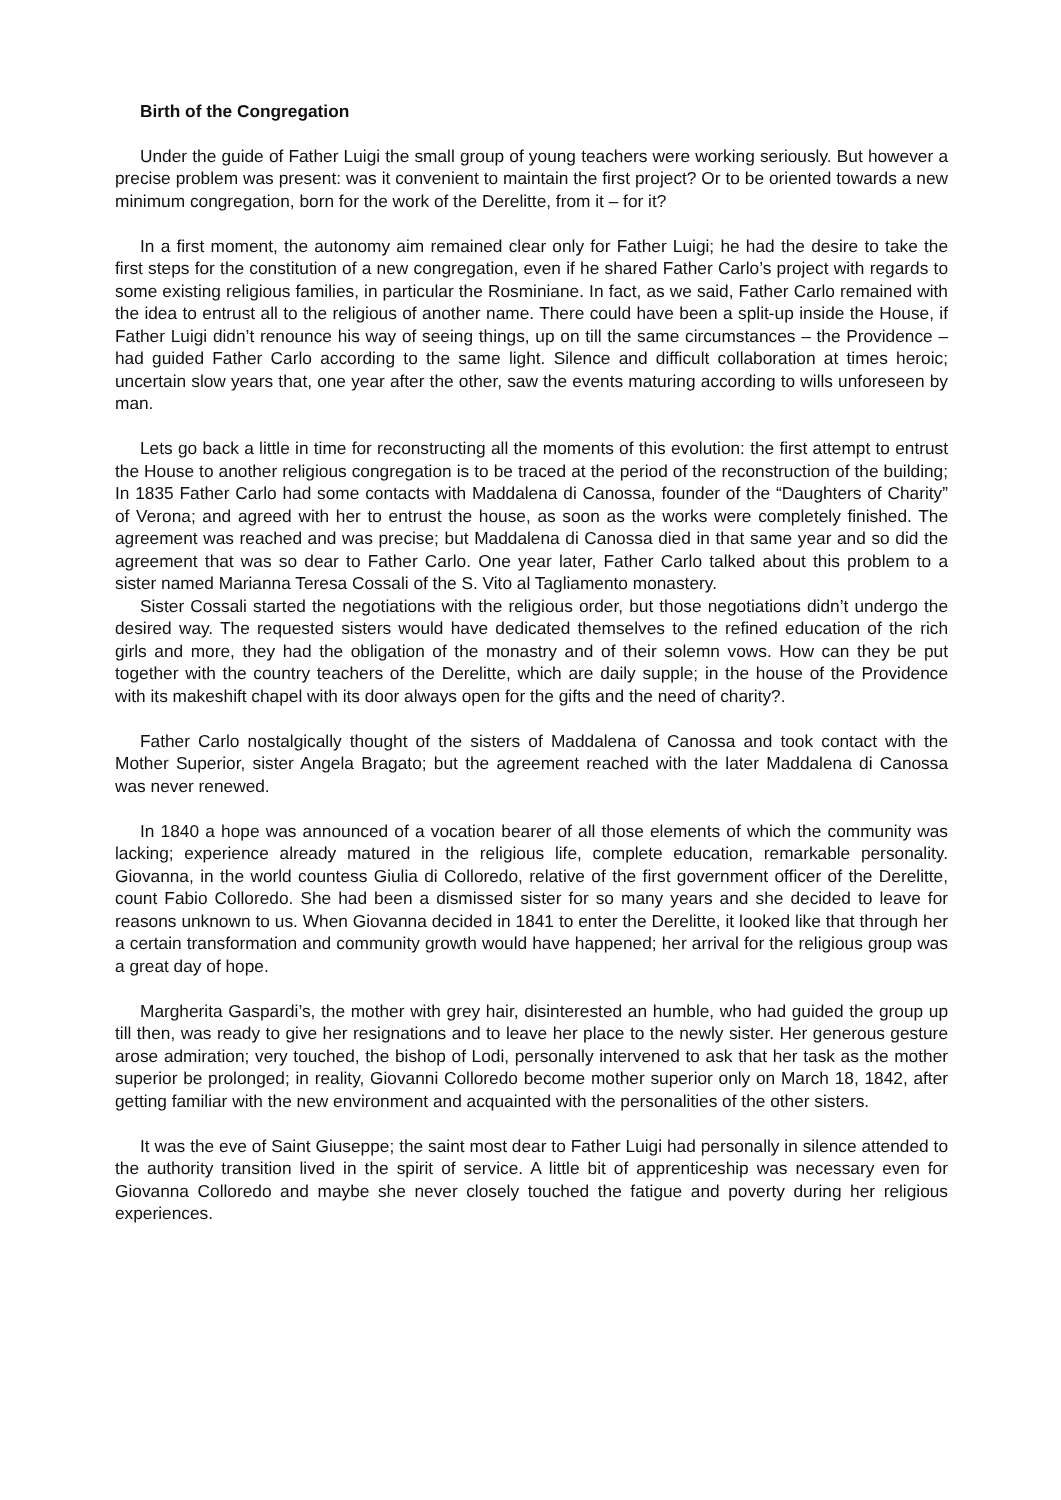Birth of the Congregation
Under the guide of Father Luigi the small group of young teachers were working seriously. But however a precise problem was present: was it convenient to maintain the first project? Or to be oriented towards a new minimum congregation, born for the work of the Derelitte, from it – for it?
In a first moment, the autonomy aim remained clear only for Father Luigi; he had the desire to take the first steps for the constitution of a new congregation, even if he shared Father Carlo’s project with regards to some existing religious families, in particular the Rosminiane. In fact, as we said, Father Carlo remained with the idea to entrust all to the religious of another name. There could have been a split-up inside the House, if Father Luigi didn’t renounce his way of seeing things, up on till the same circumstances – the Providence – had guided Father Carlo according to the same light. Silence and difficult collaboration at times heroic; uncertain slow years that, one year after the other, saw the events maturing according to wills unforeseen by man.
Lets go back a little in time for reconstructing all the moments of this evolution: the first attempt to entrust the House to another religious congregation is to be traced at the period of the reconstruction of the building; In 1835 Father Carlo had some contacts with Maddalena di Canossa, founder of the “Daughters of Charity” of Verona; and agreed with her to entrust the house, as soon as the works were completely finished. The agreement was reached and was precise; but Maddalena di Canossa died in that same year and so did the agreement that was so dear to Father Carlo. One year later, Father Carlo talked about this problem to a sister named Marianna Teresa Cossali of the S. Vito al Tagliamento monastery.
Sister Cossali started the negotiations with the religious order, but those negotiations didn’t undergo the desired way. The requested sisters would have dedicated themselves to the refined education of the rich girls and more, they had the obligation of the monastry and of their solemn vows. How can they be put together with the country teachers of the Derelitte, which are daily supple; in the house of the Providence with its makeshift chapel with its door always open for the gifts and the need of charity?.
Father Carlo nostalgically thought of the sisters of Maddalena of Canossa and took contact with the Mother Superior, sister Angela Bragato; but the agreement reached with the later Maddalena di Canossa was never renewed.
In 1840 a hope was announced of a vocation bearer of all those elements of which the community was lacking; experience already matured in the religious life, complete education, remarkable personality. Giovanna, in the world countess Giulia di Colloredo, relative of the first government officer of the Derelitte, count Fabio Colloredo. She had been a dismissed sister for so many years and she decided to leave for reasons unknown to us. When Giovanna decided in 1841 to enter the Derelitte, it looked like that through her a certain transformation and community growth would have happened; her arrival for the religious group was a great day of hope.
Margherita Gaspardi’s, the mother with grey hair, disinterested an humble, who had guided the group up till then, was ready to give her resignations and to leave her place to the newly sister. Her generous gesture arose admiration; very touched, the bishop of Lodi, personally intervened to ask that her task as the mother superior be prolonged; in reality, Giovanni Colloredo become mother superior only on March 18, 1842, after getting familiar with the new environment and acquainted with the personalities of the other sisters.
It was the eve of Saint Giuseppe; the saint most dear to Father Luigi had personally in silence attended to the authority transition lived in the spirit of service. A little bit of apprenticeship was necessary even for Giovanna Colloredo and maybe she never closely touched the fatigue and poverty during her religious experiences.